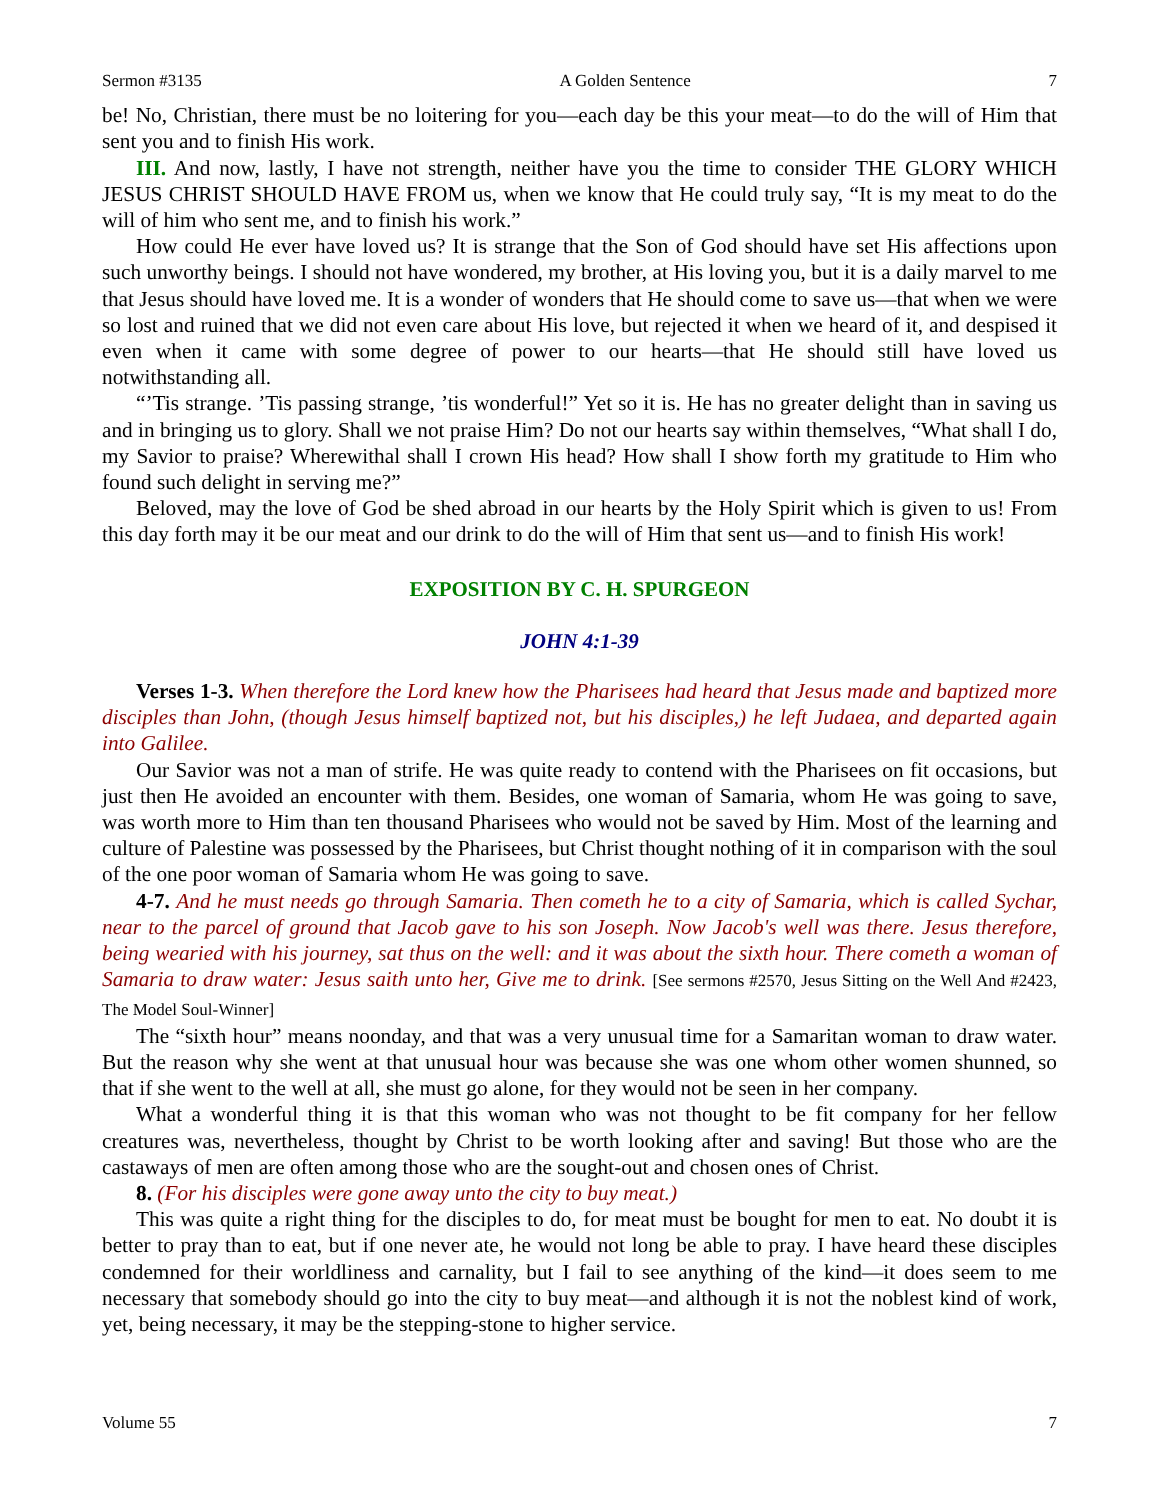Sermon #3135 A Golden Sentence 7
be! No, Christian, there must be no loitering for you—each day be this your meat—to do the will of Him that sent you and to finish His work.
III. And now, lastly, I have not strength, neither have you the time to consider THE GLORY WHICH JESUS CHRIST SHOULD HAVE FROM us, when we know that He could truly say, “It is my meat to do the will of him who sent me, and to finish his work.”
How could He ever have loved us? It is strange that the Son of God should have set His affections upon such unworthy beings. I should not have wondered, my brother, at His loving you, but it is a daily marvel to me that Jesus should have loved me. It is a wonder of wonders that He should come to save us—that when we were so lost and ruined that we did not even care about His love, but rejected it when we heard of it, and despised it even when it came with some degree of power to our hearts—that He should still have loved us notwithstanding all.
“’Tis strange. ’Tis passing strange, ’tis wonderful!” Yet so it is. He has no greater delight than in saving us and in bringing us to glory. Shall we not praise Him? Do not our hearts say within themselves, “What shall I do, my Savior to praise? Wherewithal shall I crown His head? How shall I show forth my gratitude to Him who found such delight in serving me?”
Beloved, may the love of God be shed abroad in our hearts by the Holy Spirit which is given to us! From this day forth may it be our meat and our drink to do the will of Him that sent us—and to finish His work!
EXPOSITION BY C. H. SPURGEON
JOHN 4:1-39
Verses 1-3. When therefore the Lord knew how the Pharisees had heard that Jesus made and baptized more disciples than John, (though Jesus himself baptized not, but his disciples,) he left Judaea, and departed again into Galilee.
Our Savior was not a man of strife. He was quite ready to contend with the Pharisees on fit occasions, but just then He avoided an encounter with them. Besides, one woman of Samaria, whom He was going to save, was worth more to Him than ten thousand Pharisees who would not be saved by Him. Most of the learning and culture of Palestine was possessed by the Pharisees, but Christ thought nothing of it in comparison with the soul of the one poor woman of Samaria whom He was going to save.
4-7. And he must needs go through Samaria. Then cometh he to a city of Samaria, which is called Sychar, near to the parcel of ground that Jacob gave to his son Joseph. Now Jacob's well was there. Jesus therefore, being wearied with his journey, sat thus on the well: and it was about the sixth hour. There cometh a woman of Samaria to draw water: Jesus saith unto her, Give me to drink. [See sermons #2570, Jesus Sitting on the Well And #2423, The Model Soul-Winner]
The “sixth hour” means noonday, and that was a very unusual time for a Samaritan woman to draw water. But the reason why she went at that unusual hour was because she was one whom other women shunned, so that if she went to the well at all, she must go alone, for they would not be seen in her company.
What a wonderful thing it is that this woman who was not thought to be fit company for her fellow creatures was, nevertheless, thought by Christ to be worth looking after and saving! But those who are the castaways of men are often among those who are the sought-out and chosen ones of Christ.
8. (For his disciples were gone away unto the city to buy meat.)
This was quite a right thing for the disciples to do, for meat must be bought for men to eat. No doubt it is better to pray than to eat, but if one never ate, he would not long be able to pray. I have heard these disciples condemned for their worldliness and carnality, but I fail to see anything of the kind—it does seem to me necessary that somebody should go into the city to buy meat—and although it is not the noblest kind of work, yet, being necessary, it may be the stepping-stone to higher service.
Volume 55 7